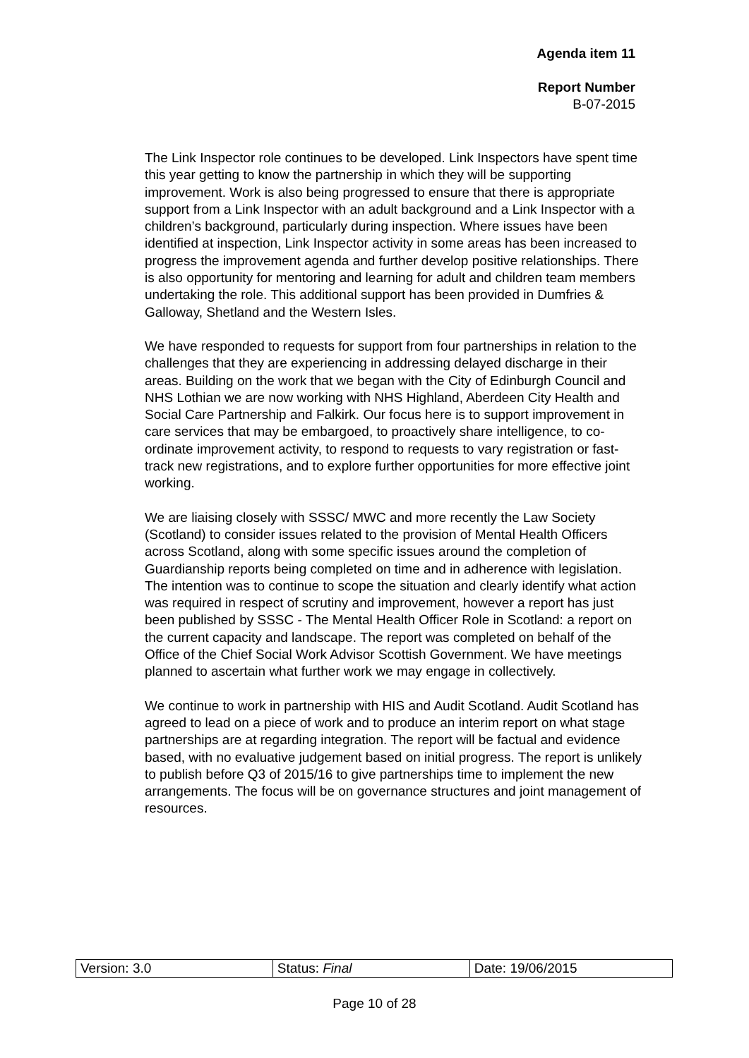Agenda item 11
Report Number
B-07-2015
The Link Inspector role continues to be developed. Link Inspectors have spent time this year getting to know the partnership in which they will be supporting improvement. Work is also being progressed to ensure that there is appropriate support from a Link Inspector with an adult background and a Link Inspector with a children’s background, particularly during inspection. Where issues have been identified at inspection, Link Inspector activity in some areas has been increased to progress the improvement agenda and further develop positive relationships. There is also opportunity for mentoring and learning for adult and children team members undertaking the role. This additional support has been provided in Dumfries & Galloway, Shetland and the Western Isles.
We have responded to requests for support from four partnerships in relation to the challenges that they are experiencing in addressing delayed discharge in their areas. Building on the work that we began with the City of Edinburgh Council and NHS Lothian we are now working with NHS Highland, Aberdeen City Health and Social Care Partnership and Falkirk. Our focus here is to support improvement in care services that may be embargoed, to proactively share intelligence, to co-ordinate improvement activity, to respond to requests to vary registration or fast-track new registrations, and to explore further opportunities for more effective joint working.
We are liaising closely with SSSC/ MWC and more recently the Law Society (Scotland) to consider issues related to the provision of Mental Health Officers across Scotland, along with some specific issues around the completion of Guardianship reports being completed on time and in adherence with legislation. The intention was to continue to scope the situation and clearly identify what action was required in respect of scrutiny and improvement, however a report has just been published by SSSC - The Mental Health Officer Role in Scotland: a report on the current capacity and landscape. The report was completed on behalf of the Office of the Chief Social Work Advisor Scottish Government. We have meetings planned to ascertain what further work we may engage in collectively.
We continue to work in partnership with HIS and Audit Scotland. Audit Scotland has agreed to lead on a piece of work and to produce an interim report on what stage partnerships are at regarding integration. The report will be factual and evidence based, with no evaluative judgement based on initial progress. The report is unlikely to publish before Q3 of 2015/16 to give partnerships time to implement the new arrangements. The focus will be on governance structures and joint management of resources.
| Version: 3.0 | Status: Final | Date: 19/06/2015 |
Page 10 of 28